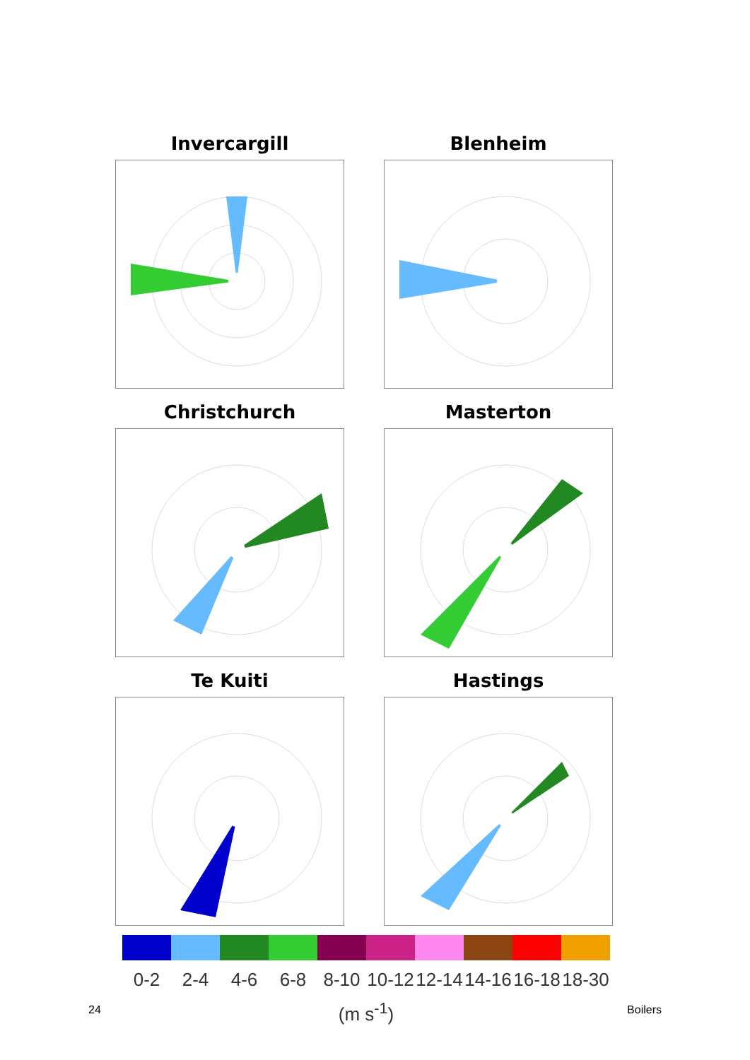Invercargill
Blenheim
Christchurch
Masterton
Te Kuiti
Hastings
0-2 2-4 4-6 6-8 8-10 10-12 12-14 14-16 16-18 18-30
(m s<sup>-1</sup>)
24 Boilers